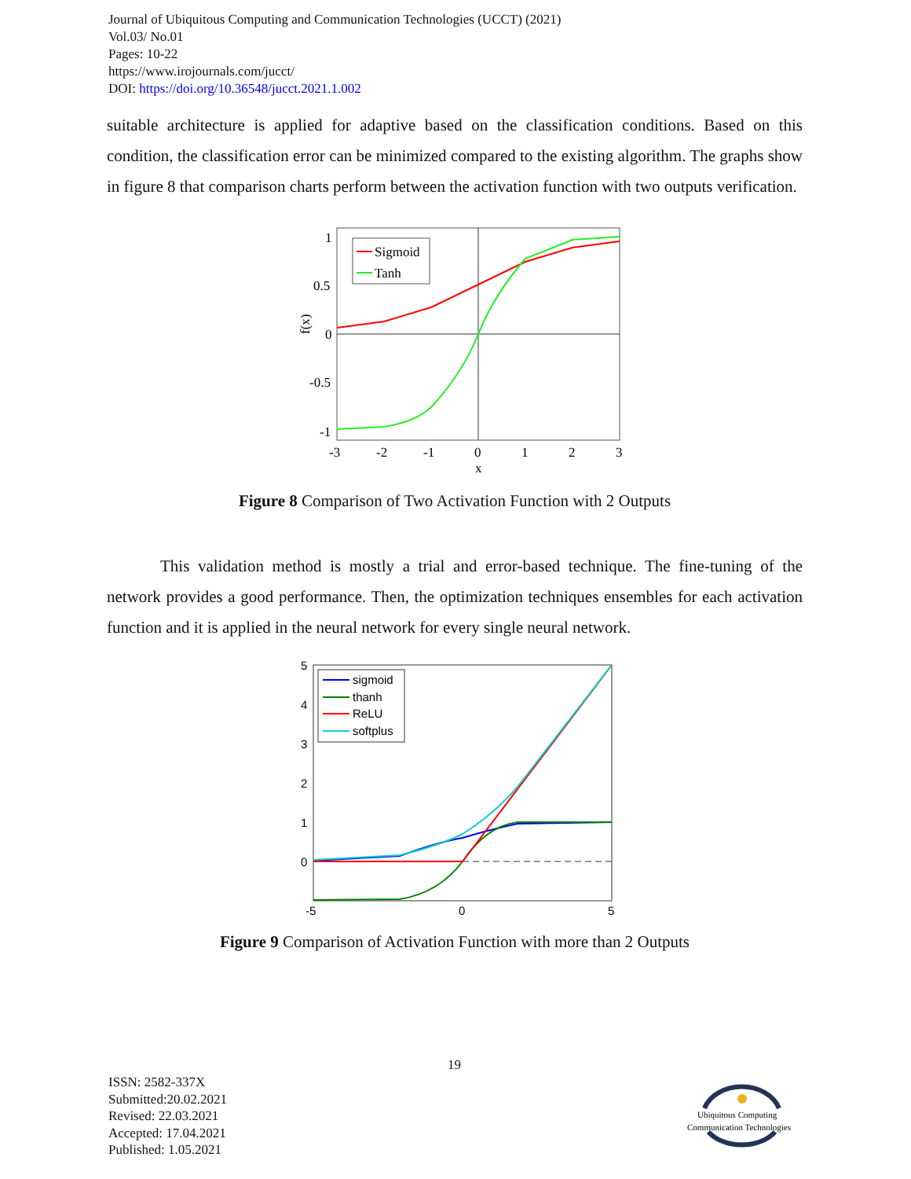Journal of Ubiquitous Computing and Communication Technologies (UCCT) (2021)
Vol.03/ No.01
Pages: 10-22
https://www.irojournals.com/jucct/
DOI: https://doi.org/10.36548/jucct.2021.1.002
suitable architecture is applied for adaptive based on the classification conditions. Based on this condition, the classification error can be minimized compared to the existing algorithm. The graphs show in figure 8 that comparison charts perform between the activation function with two outputs verification.
1
0.5
0
-0.5
-1
-3
-2
-1
0
1
2
3
x
f(x)
Sigmoid
Tanh
Figure 8 Comparison of Two Activation Function with 2 Outputs
This validation method is mostly a trial and error-based technique. The fine-tuning of the network provides a good performance. Then, the optimization techniques ensembles for each activation function and it is applied in the neural network for every single neural network.
5
4
3
2
1
0
-5
0
5
sigmoid
thanh
ReLU
softplus
Figure 9 Comparison of Activation Function with more than 2 Outputs
19
ISSN: 2582-337X
Submitted:20.02.2021
Revised: 22.03.2021
Accepted: 17.04.2021
Published: 1.05.2021
Ubiquitous Computing
Communication Technologies